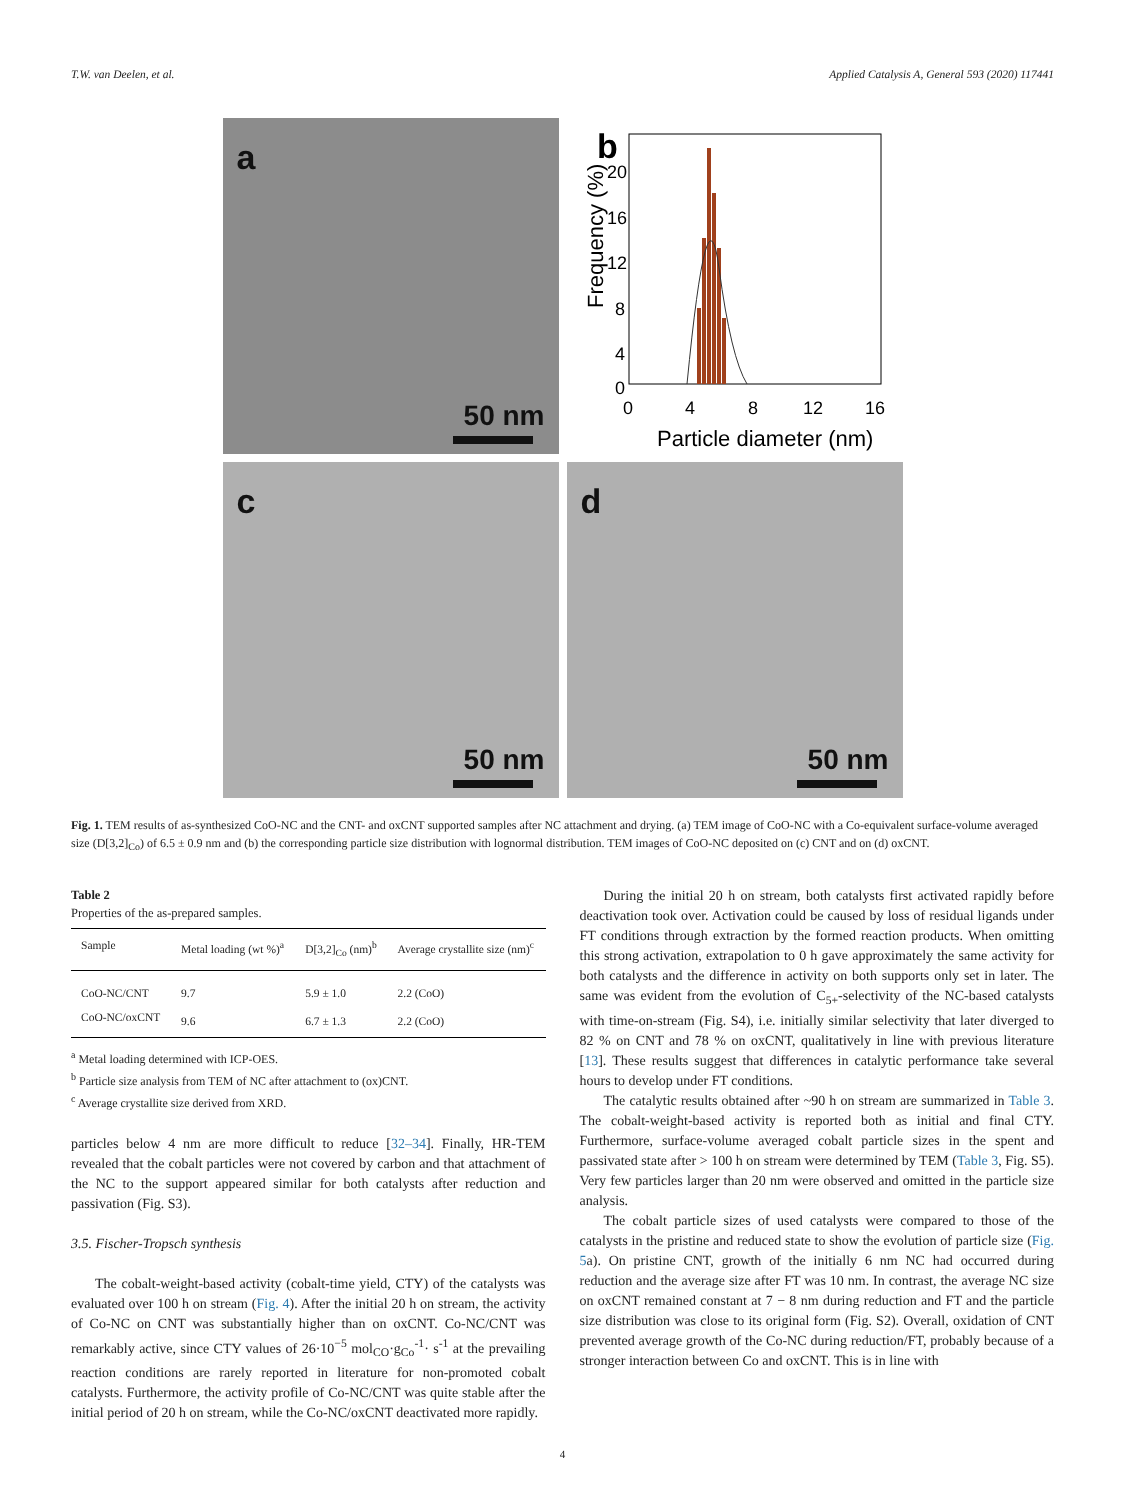T.W. van Deelen, et al. Applied Catalysis A, General 593 (2020) 117441
a
50 nm
b
Frequency (%)
20
16
12
8
4
0
0
4
8
12
16
Particle diameter (nm)
c
50 nm
d
50 nm
Fig. 1. TEM results of as-synthesized CoO-NC and the CNT- and oxCNT supported samples after NC attachment and drying. (a) TEM image of CoO-NC with a Co-equivalent surface-volume averaged size (D[3,2]<sub>Co</sub>) of 6.5 ± 0.9 nm and (b) the corresponding particle size distribution with lognormal distribution. TEM images of CoO-NC deposited on (c) CNT and on (d) oxCNT.
Table 2
Properties of the as-prepared samples.
| Sample | Metal loading (wt %)<sup>a</sup> | D[3,2]<sub>Co</sub> (nm)<sup>b</sup> | Average crystallite size (nm)<sup>c</sup> |
| --- | --- | --- | --- |
| CoO-NC/CNT | 9.7 | 5.9 ± 1.0 | 2.2 (CoO) |
| CoO-NC/oxCNT | 9.6 | 6.7 ± 1.3 | 2.2 (CoO) |
<sup>a</sup> Metal loading determined with ICP-OES.
<sup>b</sup> Particle size analysis from TEM of NC after attachment to (ox)CNT.
<sup>c</sup> Average crystallite size derived from XRD.
particles below 4 nm are more difficult to reduce [32–34]. Finally, HR-TEM revealed that the cobalt particles were not covered by carbon and that attachment of the NC to the support appeared similar for both catalysts after reduction and passivation (Fig. S3).
3.5. Fischer-Tropsch synthesis
The cobalt-weight-based activity (cobalt-time yield, CTY) of the catalysts was evaluated over 100 h on stream (Fig. 4). After the initial 20 h on stream, the activity of Co-NC on CNT was substantially higher than on oxCNT. Co-NC/CNT was remarkably active, since CTY values of 26·10<sup>−5</sup> mol<sub>CO</sub>·g<sub>Co</sub><sup>-1</sup>· s<sup>-1</sup> at the prevailing reaction conditions are rarely reported in literature for non-promoted cobalt catalysts. Furthermore, the activity profile of Co-NC/CNT was quite stable after the initial period of 20 h on stream, while the Co-NC/oxCNT deactivated more rapidly.
During the initial 20 h on stream, both catalysts first activated rapidly before deactivation took over. Activation could be caused by loss of residual ligands under FT conditions through extraction by the formed reaction products. When omitting this strong activation, extrapolation to 0 h gave approximately the same activity for both catalysts and the difference in activity on both supports only set in later. The same was evident from the evolution of C<sub>5+</sub>-selectivity of the NC-based catalysts with time-on-stream (Fig. S4), i.e. initially similar selectivity that later diverged to 82 % on CNT and 78 % on oxCNT, qualitatively in line with previous literature [13]. These results suggest that differences in catalytic performance take several hours to develop under FT conditions.
The catalytic results obtained after ~90 h on stream are summarized in Table 3. The cobalt-weight-based activity is reported both as initial and final CTY. Furthermore, surface-volume averaged cobalt particle sizes in the spent and passivated state after > 100 h on stream were determined by TEM (Table 3, Fig. S5). Very few particles larger than 20 nm were observed and omitted in the particle size analysis.
The cobalt particle sizes of used catalysts were compared to those of the catalysts in the pristine and reduced state to show the evolution of particle size (Fig. 5a). On pristine CNT, growth of the initially 6 nm NC had occurred during reduction and the average size after FT was 10 nm. In contrast, the average NC size on oxCNT remained constant at 7 − 8 nm during reduction and FT and the particle size distribution was close to its original form (Fig. S2). Overall, oxidation of CNT prevented average growth of the Co-NC during reduction/FT, probably because of a stronger interaction between Co and oxCNT. This is in line with
4